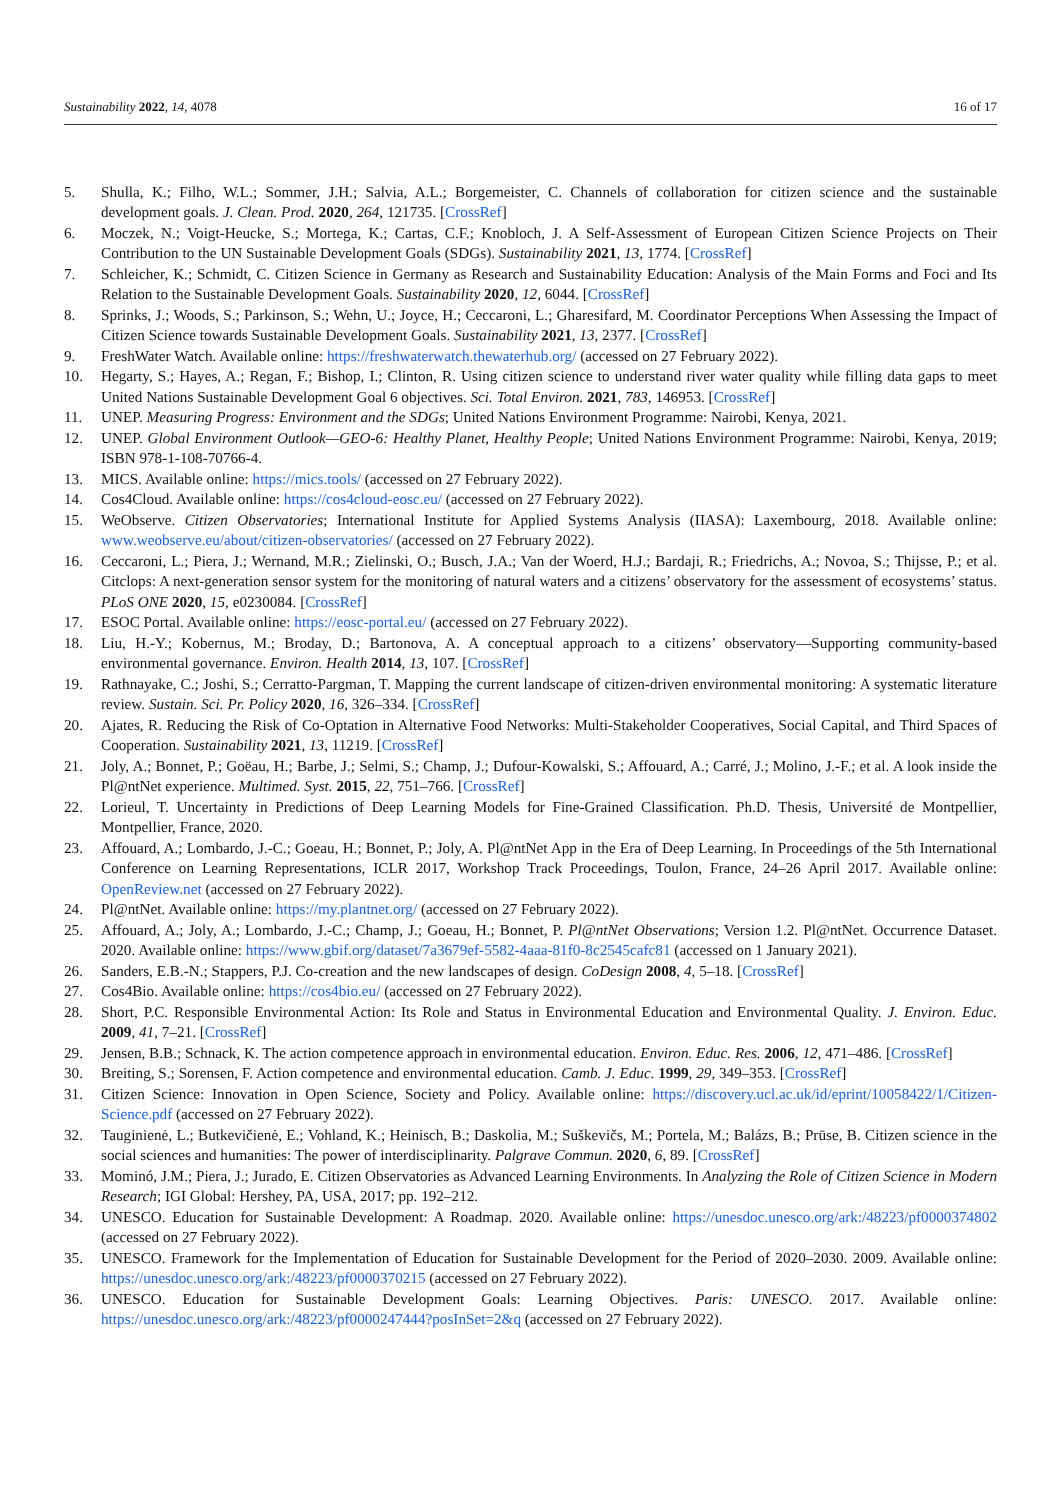Sustainability 2022, 14, 4078 16 of 17
5. Shulla, K.; Filho, W.L.; Sommer, J.H.; Salvia, A.L.; Borgemeister, C. Channels of collaboration for citizen science and the sustainable development goals. J. Clean. Prod. 2020, 264, 121735. [CrossRef]
6. Moczek, N.; Voigt-Heucke, S.; Mortega, K.; Cartas, C.F.; Knobloch, J. A Self-Assessment of European Citizen Science Projects on Their Contribution to the UN Sustainable Development Goals (SDGs). Sustainability 2021, 13, 1774. [CrossRef]
7. Schleicher, K.; Schmidt, C. Citizen Science in Germany as Research and Sustainability Education: Analysis of the Main Forms and Foci and Its Relation to the Sustainable Development Goals. Sustainability 2020, 12, 6044. [CrossRef]
8. Sprinks, J.; Woods, S.; Parkinson, S.; Wehn, U.; Joyce, H.; Ceccaroni, L.; Gharesifard, M. Coordinator Perceptions When Assessing the Impact of Citizen Science towards Sustainable Development Goals. Sustainability 2021, 13, 2377. [CrossRef]
9. FreshWater Watch. Available online: https://freshwaterwatch.thewaterhub.org/ (accessed on 27 February 2022).
10. Hegarty, S.; Hayes, A.; Regan, F.; Bishop, I.; Clinton, R. Using citizen science to understand river water quality while filling data gaps to meet United Nations Sustainable Development Goal 6 objectives. Sci. Total Environ. 2021, 783, 146953. [CrossRef]
11. UNEP. Measuring Progress: Environment and the SDGs; United Nations Environment Programme: Nairobi, Kenya, 2021.
12. UNEP. Global Environment Outlook—GEO-6: Healthy Planet, Healthy People; United Nations Environment Programme: Nairobi, Kenya, 2019; ISBN 978-1-108-70766-4.
13. MICS. Available online: https://mics.tools/ (accessed on 27 February 2022).
14. Cos4Cloud. Available online: https://cos4cloud-eosc.eu/ (accessed on 27 February 2022).
15. WeObserve. Citizen Observatories; International Institute for Applied Systems Analysis (IIASA): Laxembourg, 2018. Available online: www.weobserve.eu/about/citizen-observatories/ (accessed on 27 February 2022).
16. Ceccaroni, L.; Piera, J.; Wernand, M.R.; Zielinski, O.; Busch, J.A.; Van der Woerd, H.J.; Bardaji, R.; Friedrichs, A.; Novoa, S.; Thijsse, P.; et al. Citclops: A next-generation sensor system for the monitoring of natural waters and a citizens’ observatory for the assessment of ecosystems’ status. PLoS ONE 2020, 15, e0230084. [CrossRef]
17. ESOC Portal. Available online: https://eosc-portal.eu/ (accessed on 27 February 2022).
18. Liu, H.-Y.; Kobernus, M.; Broday, D.; Bartonova, A. A conceptual approach to a citizens’ observatory—Supporting community-based environmental governance. Environ. Health 2014, 13, 107. [CrossRef]
19. Rathnayake, C.; Joshi, S.; Cerratto-Pargman, T. Mapping the current landscape of citizen-driven environmental monitoring: A systematic literature review. Sustain. Sci. Pr. Policy 2020, 16, 326–334. [CrossRef]
20. Ajates, R. Reducing the Risk of Co-Optation in Alternative Food Networks: Multi-Stakeholder Cooperatives, Social Capital, and Third Spaces of Cooperation. Sustainability 2021, 13, 11219. [CrossRef]
21. Joly, A.; Bonnet, P.; Goëau, H.; Barbe, J.; Selmi, S.; Champ, J.; Dufour-Kowalski, S.; Affouard, A.; Carré, J.; Molino, J.-F.; et al. A look inside the Pl@ntNet experience. Multimed. Syst. 2015, 22, 751–766. [CrossRef]
22. Lorieul, T. Uncertainty in Predictions of Deep Learning Models for Fine-Grained Classification. Ph.D. Thesis, Université de Montpellier, Montpellier, France, 2020.
23. Affouard, A.; Lombardo, J.-C.; Goeau, H.; Bonnet, P.; Joly, A. Pl@ntNet App in the Era of Deep Learning. In Proceedings of the 5th International Conference on Learning Representations, ICLR 2017, Workshop Track Proceedings, Toulon, France, 24–26 April 2017. Available online: OpenReview.net (accessed on 27 February 2022).
24. Pl@ntNet. Available online: https://my.plantnet.org/ (accessed on 27 February 2022).
25. Affouard, A.; Joly, A.; Lombardo, J.-C.; Champ, J.; Goeau, H.; Bonnet, P. Pl@ntNet Observations; Version 1.2. Pl@ntNet. Occurrence Dataset. 2020. Available online: https://www.gbif.org/dataset/7a3679ef-5582-4aaa-81f0-8c2545cafc81 (accessed on 1 January 2021).
26. Sanders, E.B.-N.; Stappers, P.J. Co-creation and the new landscapes of design. CoDesign 2008, 4, 5–18. [CrossRef]
27. Cos4Bio. Available online: https://cos4bio.eu/ (accessed on 27 February 2022).
28. Short, P.C. Responsible Environmental Action: Its Role and Status in Environmental Education and Environmental Quality. J. Environ. Educ. 2009, 41, 7–21. [CrossRef]
29. Jensen, B.B.; Schnack, K. The action competence approach in environmental education. Environ. Educ. Res. 2006, 12, 471–486. [CrossRef]
30. Breiting, S.; Sorensen, F. Action competence and environmental education. Camb. J. Educ. 1999, 29, 349–353. [CrossRef]
31. Citizen Science: Innovation in Open Science, Society and Policy. Available online: https://discovery.ucl.ac.uk/id/eprint/10058422/1/Citizen-Science.pdf (accessed on 27 February 2022).
32. Tauginienė, L.; Butkevičienė, E.; Vohland, K.; Heinisch, B.; Daskolia, M.; Suškevičs, M.; Portela, M.; Balázs, B.; Prūse, B. Citizen science in the social sciences and humanities: The power of interdisciplinarity. Palgrave Commun. 2020, 6, 89. [CrossRef]
33. Mominó, J.M.; Piera, J.; Jurado, E. Citizen Observatories as Advanced Learning Environments. In Analyzing the Role of Citizen Science in Modern Research; IGI Global: Hershey, PA, USA, 2017; pp. 192–212.
34. UNESCO. Education for Sustainable Development: A Roadmap. 2020. Available online: https://unesdoc.unesco.org/ark:/48223/pf0000374802 (accessed on 27 February 2022).
35. UNESCO. Framework for the Implementation of Education for Sustainable Development for the Period of 2020–2030. 2009. Available online: https://unesdoc.unesco.org/ark:/48223/pf0000370215 (accessed on 27 February 2022).
36. UNESCO. Education for Sustainable Development Goals: Learning Objectives. Paris: UNESCO. 2017. Available online: https://unesdoc.unesco.org/ark:/48223/pf0000247444?posInSet=2&q (accessed on 27 February 2022).